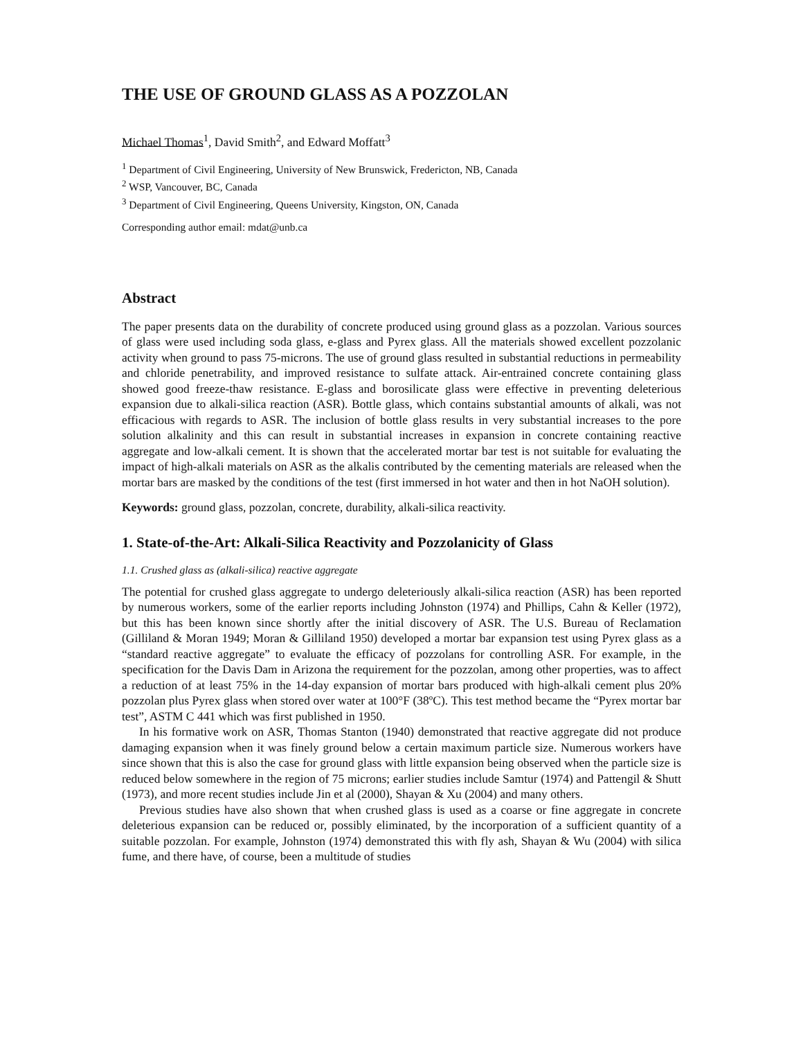THE USE OF GROUND GLASS AS A POZZOLAN
Michael Thomas<sup>1</sup>, David Smith<sup>2</sup>, and Edward Moffatt<sup>3</sup>
<sup>1</sup> Department of Civil Engineering, University of New Brunswick, Fredericton, NB, Canada
<sup>2</sup> WSP, Vancouver, BC, Canada
<sup>3</sup> Department of Civil Engineering, Queens University, Kingston, ON, Canada
Corresponding author email: mdat@unb.ca
Abstract
The paper presents data on the durability of concrete produced using ground glass as a pozzolan. Various sources of glass were used including soda glass, e-glass and Pyrex glass. All the materials showed excellent pozzolanic activity when ground to pass 75-microns. The use of ground glass resulted in substantial reductions in permeability and chloride penetrability, and improved resistance to sulfate attack. Air-entrained concrete containing glass showed good freeze-thaw resistance. E-glass and borosilicate glass were effective in preventing deleterious expansion due to alkali-silica reaction (ASR). Bottle glass, which contains substantial amounts of alkali, was not efficacious with regards to ASR. The inclusion of bottle glass results in very substantial increases to the pore solution alkalinity and this can result in substantial increases in expansion in concrete containing reactive aggregate and low-alkali cement. It is shown that the accelerated mortar bar test is not suitable for evaluating the impact of high-alkali materials on ASR as the alkalis contributed by the cementing materials are released when the mortar bars are masked by the conditions of the test (first immersed in hot water and then in hot NaOH solution).
Keywords: ground glass, pozzolan, concrete, durability, alkali-silica reactivity.
1. State-of-the-Art: Alkali-Silica Reactivity and Pozzolanicity of Glass
1.1. Crushed glass as (alkali-silica) reactive aggregate
The potential for crushed glass aggregate to undergo deleteriously alkali-silica reaction (ASR) has been reported by numerous workers, some of the earlier reports including Johnston (1974) and Phillips, Cahn & Keller (1972), but this has been known since shortly after the initial discovery of ASR. The U.S. Bureau of Reclamation (Gilliland & Moran 1949; Moran & Gilliland 1950) developed a mortar bar expansion test using Pyrex glass as a “standard reactive aggregate” to evaluate the efficacy of pozzolans for controlling ASR. For example, in the specification for the Davis Dam in Arizona the requirement for the pozzolan, among other properties, was to affect a reduction of at least 75% in the 14-day expansion of mortar bars produced with high-alkali cement plus 20% pozzolan plus Pyrex glass when stored over water at 100°F (38ºC). This test method became the “Pyrex mortar bar test”, ASTM C 441 which was first published in 1950.
In his formative work on ASR, Thomas Stanton (1940) demonstrated that reactive aggregate did not produce damaging expansion when it was finely ground below a certain maximum particle size. Numerous workers have since shown that this is also the case for ground glass with little expansion being observed when the particle size is reduced below somewhere in the region of 75 microns; earlier studies include Samtur (1974) and Pattengil & Shutt (1973), and more recent studies include Jin et al (2000), Shayan & Xu (2004) and many others.
Previous studies have also shown that when crushed glass is used as a coarse or fine aggregate in concrete deleterious expansion can be reduced or, possibly eliminated, by the incorporation of a sufficient quantity of a suitable pozzolan. For example, Johnston (1974) demonstrated this with fly ash, Shayan & Wu (2004) with silica fume, and there have, of course, been a multitude of studies